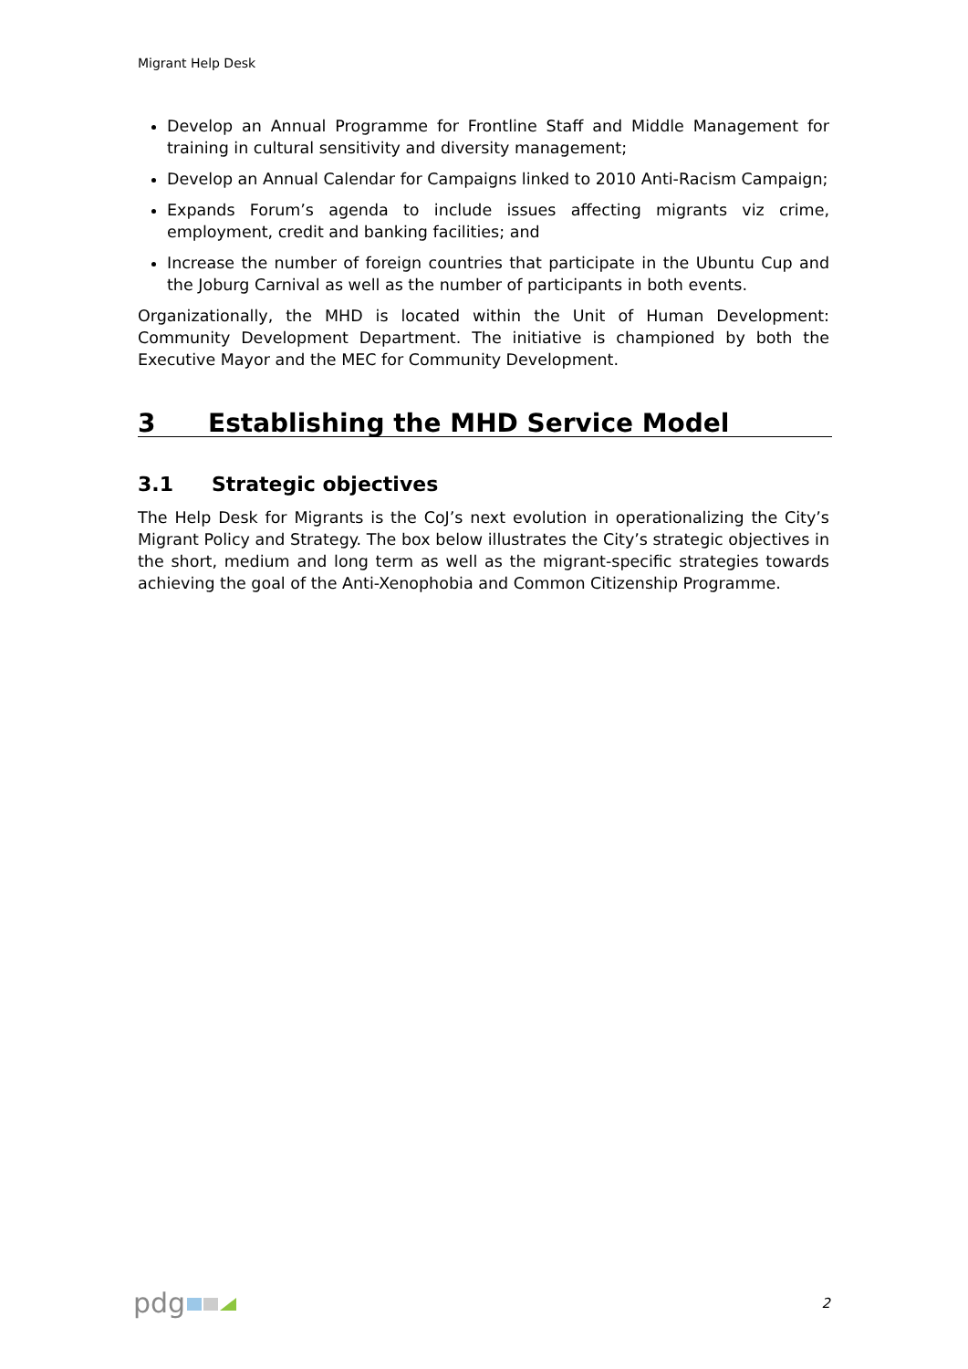Migrant Help Desk
Develop an Annual Programme for Frontline Staff and Middle Management for training in cultural sensitivity and diversity management;
Develop an Annual Calendar for Campaigns linked to 2010 Anti-Racism Campaign;
Expands Forum’s agenda to include issues affecting migrants viz crime, employment, credit and banking facilities; and
Increase the number of foreign countries that participate in the Ubuntu Cup and the Joburg Carnival as well as the number of participants in both events.
Organizationally, the MHD is located within the Unit of Human Development: Community Development Department. The initiative is championed by both the Executive Mayor and the MEC for Community Development.
3 Establishing the MHD Service Model
3.1 Strategic objectives
The Help Desk for Migrants is the CoJ’s next evolution in operationalizing the City’s Migrant Policy and Strategy. The box below illustrates the City’s strategic objectives in the short, medium and long term as well as the migrant-specific strategies towards achieving the goal of the Anti-Xenophobia and Common Citizenship Programme.
pdg 2